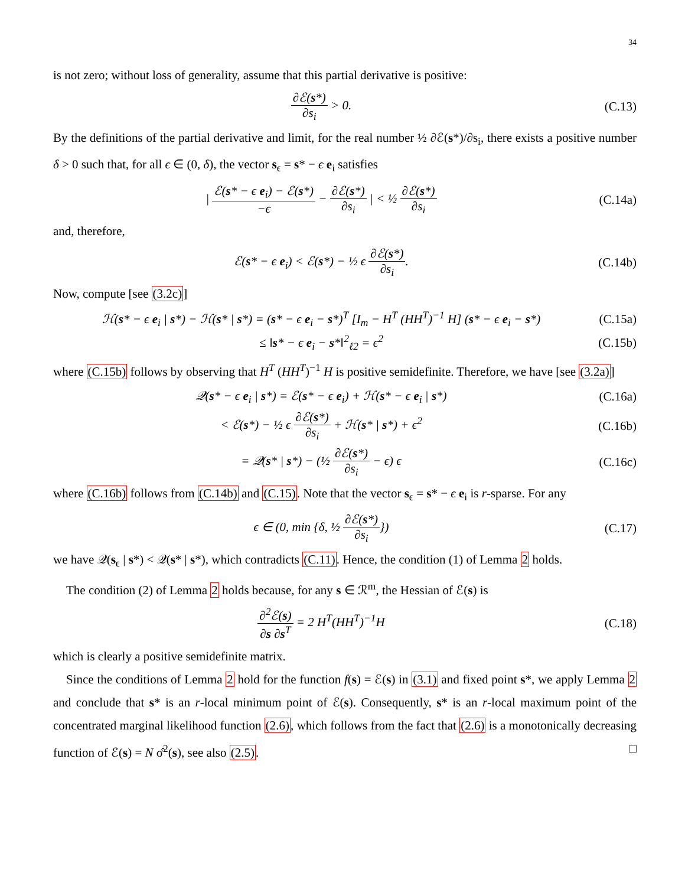34
is not zero; without loss of generality, assume that this partial derivative is positive:
∂ℰ(s*) ∂s<sub>i</sub> > 0. (C.13)
By the definitions of the partial derivative and limit, for the real number ½ ∂ℰ(s*)/∂s<sub>i</sub>, there exists a positive number δ > 0 such that, for all ϵ ∈ (0, δ), the vector s<sub>ϵ</sub> = s* − ϵ e<sub>i</sub> satisfies
| ℰ(s* − ϵ e<sub>i</sub>) − ℰ(s*) −ϵ − ∂ℰ(s*) ∂s<sub>i</sub> | < ½ ∂ℰ(s*) ∂s<sub>i</sub>
(C.14a)
and, therefore,
ℰ(s* − ϵ e<sub>i</sub>) < ℰ(s*) − ½ ϵ ∂ℰ(s*) ∂s<sub>i</sub>.
(C.14b)
Now, compute [see (3.2c)]
ℋ(s* − ϵ e<sub>i</sub> | s*) − ℋ(s* | s*) = (s* − ϵ e<sub>i</sub> − s*)<sup>T</sup> [I<sub>m</sub> − H<sup>T</sup> (HH<sup>T</sup>)<sup>−1</sup> H] (s* − ϵ e<sub>i</sub> − s*)
(C.15a)
≤ ‖s* − ϵ e<sub>i</sub> − s*‖<sup>2</sup><sub>ℓ2</sub> = ϵ<sup>2</sup>
(C.15b)
where (C.15b) follows by observing that H<sup>T</sup> (HH<sup>T</sup>)<sup>−1</sup> H is positive semidefinite. Therefore, we have [see (3.2a)]
𝒬(s* − ϵ e<sub>i</sub> | s*) = ℰ(s* − ϵ e<sub>i</sub>) + ℋ(s* − ϵ e<sub>i</sub> | s*)
(C.16a)
< ℰ(s*) − ½ ϵ ∂ℰ(s*) ∂s<sub>i</sub> + ℋ(s* | s*) + ϵ<sup>2</sup>
(C.16b)
= 𝒬(s* | s*) − (½ ∂ℰ(s*) ∂s<sub>i</sub> − ϵ) ϵ
(C.16c)
where (C.16b) follows from (C.14b) and (C.15). Note that the vector s<sub>ϵ</sub> = s* − ϵ e<sub>i</sub> is r-sparse. For any
ϵ ∈ (0, min {δ, ½ ∂ℰ(s*) ∂s<sub>i</sub>}) (C.17)
we have 𝒬(s<sub>ϵ</sub> | s*) < 𝒬(s* | s*), which contradicts (C.11). Hence, the condition (1) of Lemma 2 holds.
The condition (2) of Lemma 2 holds because, for any s ∈ ℛ<sup>m</sup>, the Hessian of ℰ(s) is
∂<sup>2</sup>ℰ(s) ∂s ∂s<sup>T</sup> = 2 H<sup>T</sup>(HH<sup>T</sup>)<sup>−1</sup>H (C.18)
which is clearly a positive semidefinite matrix.
Since the conditions of Lemma 2 hold for the function f(s) = ℰ(s) in (3.1) and fixed point s*, we apply Lemma 2 and conclude that s* is an r-local minimum point of ℰ(s). Consequently, s* is an r-local maximum point of the concentrated marginal likelihood function (2.6), which follows from the fact that (2.6) is a monotonically decreasing function of ℰ(s) = N σ̂<sup>2</sup>(s), see also (2.5). □